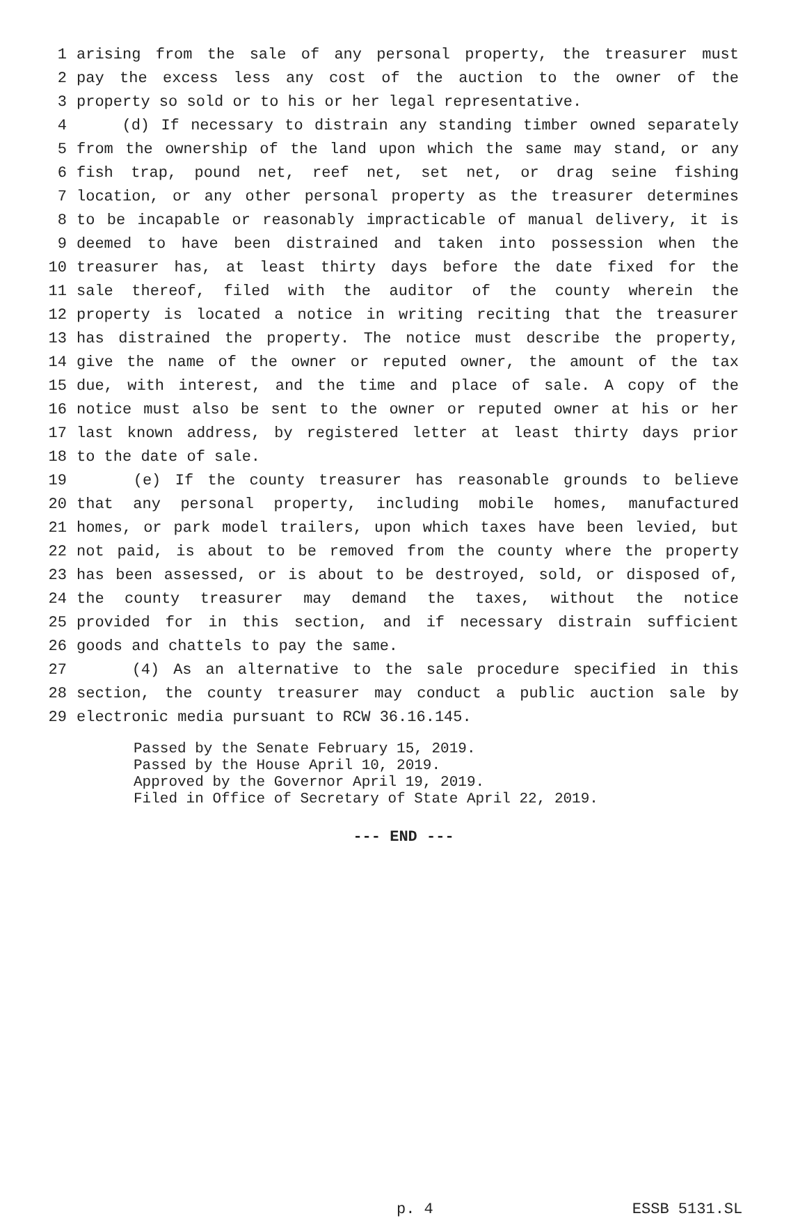1 arising from the sale of any personal property, the treasurer must
2 pay the excess less any cost of the auction to the owner of the
3 property so sold or to his or her legal representative.
4 (d) If necessary to distrain any standing timber owned separately
5 from the ownership of the land upon which the same may stand, or any
6 fish trap, pound net, reef net, set net, or drag seine fishing
7 location, or any other personal property as the treasurer determines
8 to be incapable or reasonably impracticable of manual delivery, it is
9 deemed to have been distrained and taken into possession when the
10 treasurer has, at least thirty days before the date fixed for the
11 sale thereof, filed with the auditor of the county wherein the
12 property is located a notice in writing reciting that the treasurer
13 has distrained the property. The notice must describe the property,
14 give the name of the owner or reputed owner, the amount of the tax
15 due, with interest, and the time and place of sale. A copy of the
16 notice must also be sent to the owner or reputed owner at his or her
17 last known address, by registered letter at least thirty days prior
18 to the date of sale.
19 (e) If the county treasurer has reasonable grounds to believe
20 that any personal property, including mobile homes, manufactured
21 homes, or park model trailers, upon which taxes have been levied, but
22 not paid, is about to be removed from the county where the property
23 has been assessed, or is about to be destroyed, sold, or disposed of,
24 the county treasurer may demand the taxes, without the notice
25 provided for in this section, and if necessary distrain sufficient
26 goods and chattels to pay the same.
27 (4) As an alternative to the sale procedure specified in this
28 section, the county treasurer may conduct a public auction sale by
29 electronic media pursuant to RCW 36.16.145.
Passed by the Senate February 15, 2019.
Passed by the House April 10, 2019.
Approved by the Governor April 19, 2019.
Filed in Office of Secretary of State April 22, 2019.
--- END ---
p. 4 ESSB 5131.SL